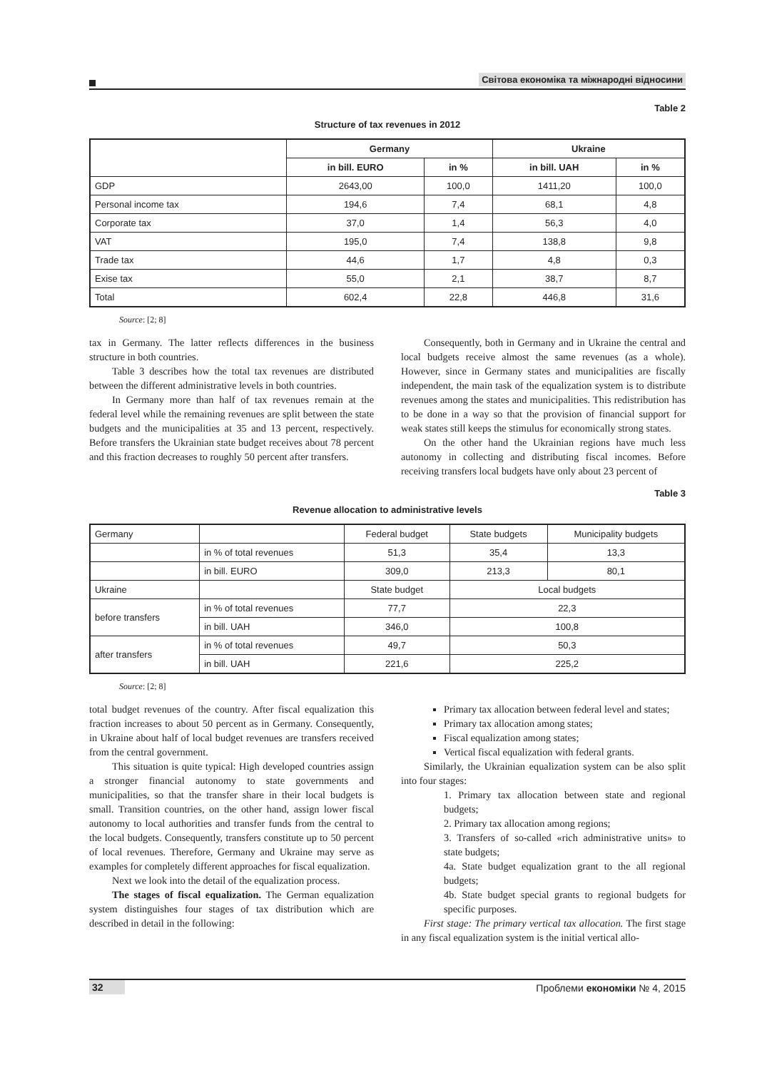Світова економіка та міжнародні відносини
Table 2
Structure of tax revenues in 2012
| | Germany | | Ukraine | |
| --- | --- | --- | --- | --- |
| | in bill. EURO | in % | in bill. UAH | in % |
| GDP | 2643,00 | 100,0 | 1411,20 | 100,0 |
| Personal income tax | 194,6 | 7,4 | 68,1 | 4,8 |
| Corporate tax | 37,0 | 1,4 | 56,3 | 4,0 |
| VAT | 195,0 | 7,4 | 138,8 | 9,8 |
| Trade tax | 44,6 | 1,7 | 4,8 | 0,3 |
| Exise tax | 55,0 | 2,1 | 38,7 | 8,7 |
| Total | 602,4 | 22,8 | 446,8 | 31,6 |
Source: [2; 8]
tax in Germany. The latter reflects differences in the business structure in both countries.
Table 3 describes how the total tax revenues are distributed between the different administrative levels in both countries.
In Germany more than half of tax revenues remain at the federal level while the remaining revenues are split between the state budgets and the municipalities at 35 and 13 percent, respectively. Before transfers the Ukrainian state budget receives about 78 percent and this fraction decreases to roughly 50 percent after transfers.
Consequently, both in Germany and in Ukraine the central and local budgets receive almost the same revenues (as a whole). However, since in Germany states and municipalities are fiscally independent, the main task of the equalization system is to distribute revenues among the states and municipalities. This redistribution has to be done in a way so that the provision of financial support for weak states still keeps the stimulus for economically strong states.
On the other hand the Ukrainian regions have much less autonomy in collecting and distributing fiscal incomes. Before receiving transfers local budgets have only about 23 percent of
Table 3
Revenue allocation to administrative levels
| Germany | | Federal budget | State budgets | Municipality budgets |
| | in % of total revenues | 51,3 | 35,4 | 13,3 |
| | in bill. EURO | 309,0 | 213,3 | 80,1 |
| Ukraine | | State budget | Local budgets | |
| before transfers | in % of total revenues | 77,7 | 22,3 | |
| | in bill. UAH | 346,0 | 100,8 | |
| after transfers | in % of total revenues | 49,7 | 50,3 | |
| | in bill. UAH | 221,6 | 225,2 | |
Source: [2; 8]
total budget revenues of the country. After fiscal equalization this fraction increases to about 50 percent as in Germany. Consequently, in Ukraine about half of local budget revenues are transfers received from the central government.
This situation is quite typical: High developed countries assign a stronger financial autonomy to state governments and municipalities, so that the transfer share in their local budgets is small. Transition countries, on the other hand, assign lower fiscal autonomy to local authorities and transfer funds from the central to the local budgets. Consequently, transfers constitute up to 50 percent of local revenues. Therefore, Germany and Ukraine may serve as examples for completely different approaches for fiscal equalization.
Next we look into the detail of the equalization process.
The stages of fiscal equalization. The German equalization system distinguishes four stages of tax distribution which are described in detail in the following:
Primary tax allocation between federal level and states;
Primary tax allocation among states;
Fiscal equalization among states;
Vertical fiscal equalization with federal grants.
Similarly, the Ukrainian equalization system can be also split into four stages:
1. Primary tax allocation between state and regional budgets;
2. Primary tax allocation among regions;
3. Transfers of so-called «rich administrative units» to state budgets;
4a. State budget equalization grant to the all regional budgets;
4b. State budget special grants to regional budgets for specific purposes.
First stage: The primary vertical tax allocation. The first stage in any fiscal equalization system is the initial vertical allo-
32 Проблеми економіки № 4, 2015